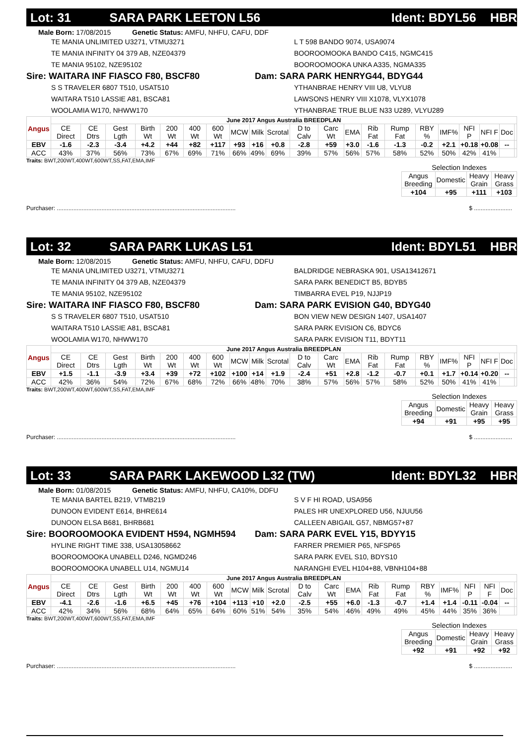Lot: 31 SARA PARK LEETON L56 Ident: BDYL56 HBR
Male Born: 17/08/2015 Genetic Status: AMFU, NHFU, CAFU, DDF
TE MANIA UNLIMITED U3271, VTMU3271
TE MANIA INFINITY 04 379 AB, NZE04379
TE MANIA 95102, NZE95102
L T 598 BANDO 9074, USA9074
BOOROOMOOKA BANDO C415, NGMC415
BOOROOMOOKA UNKA A335, NGMA335
Sire: WAITARA INF FIASCO F80, BSCF80 Dam: SARA PARK HENRYG44, BDYG44
S S TRAVELER 6807 T510, USAT510
WAITARA T510 LASSIE A81, BSCA81
WOOLAMIA W170, NHWW170
YTHANBRAE HENRY VIII U8, VLYU8
LAWSONS HENRY VIII X1078, VLYX1078
YTHANBRAE TRUE BLUE N33 U289, VLYU289
| Angus | June 2017 Angus Australia BREEDPLAN | | | | | | | | | | | | | | | | | | | | |
| --- | --- | --- | --- | --- | --- | --- | --- | --- | --- | --- | --- | --- | --- | --- | --- | --- | --- | --- | --- | --- | --- |
| | CE Direct | CE Dtrs | Gest Lgth | Birth Wt | 200 Wt | 400 Wt | 600 Wt | MCW | Milk | Scrotal | D to Calv | Carc Wt | EMA | Rib Fat | Rump Fat | RBY % | IMF% | NFI P | NFI F | Doc | |
| EBV | -1.6 | -2.3 | -3.4 | +4.2 | +44 | +82 | +117 | +93 | +16 | +0.8 | -2.8 | +59 | +3.0 | -1.6 | -1.3 | -0.2 | +2.1 | +0.18 | +0.08 | -- | |
| ACC | 43% | 37% | 56% | 73% | 67% | 69% | 71% | 66% | 49% | 69% | 39% | 57% | 56% | 57% | 58% | 52% | 50% | 42% | 41% | | |
Traits: BWT,200WT,400WT,600WT,SS,FAT,EMA,IMF
Selection Indexes
| Angus Breeding | Domestic | Heavy Grain | Heavy Grass |
| +104 | +95 | +111 | +103 |
Purchaser: ............................................................................................................ $ .......................
Lot: 32 SARA PARK LUKAS L51 Ident: BDYL51 HBR
Male Born: 12/08/2015 Genetic Status: AMFU, NHFU, CAFU, DDFU
TE MANIA UNLIMITED U3271, VTMU3271
TE MANIA INFINITY 04 379 AB, NZE04379
TE MANIA 95102, NZE95102
BALDRIDGE NEBRASKA 901, USA13412671
SARA PARK BENEDICT B5, BDYB5
TIMBARRA EVEL P19, NJJP19
Sire: WAITARA INF FIASCO F80, BSCF80 Dam: SARA PARK EVISION G40, BDYG40
S S TRAVELER 6807 T510, USAT510
WAITARA T510 LASSIE A81, BSCA81
WOOLAMIA W170, NHWW170
BON VIEW NEW DESIGN 1407, USA1407
SARA PARK EVISION C6, BDYC6
SARA PARK EVISION T11, BDYT11
| Angus | June 2017 Angus Australia BREEDPLAN | | | | | | | | | | | | | | | | | | | | |
| --- | --- | --- | --- | --- | --- | --- | --- | --- | --- | --- | --- | --- | --- | --- | --- | --- | --- | --- | --- | --- | --- |
| | CE Direct | CE Dtrs | Gest Lgth | Birth Wt | 200 Wt | 400 Wt | 600 Wt | MCW | Milk | Scrotal | D to Calv | Carc Wt | EMA | Rib Fat | Rump Fat | RBY % | IMF% | NFI P | NFI F | Doc | |
| EBV | +1.5 | -1.1 | -3.9 | +3.4 | +39 | +72 | +102 | +100 | +14 | +1.9 | -2.4 | +51 | +2.8 | -1.2 | -0.7 | +0.1 | +1.7 | +0.14 | +0.20 | -- | |
| ACC | 42% | 36% | 54% | 72% | 67% | 68% | 72% | 66% | 48% | 70% | 38% | 57% | 56% | 57% | 58% | 52% | 50% | 41% | 41% | | |
Traits: BWT,200WT,400WT,600WT,SS,FAT,EMA,IMF
Selection Indexes
| Angus Breeding | Domestic | Heavy Grain | Heavy Grass |
| +94 | +91 | +95 | +95 |
Purchaser: ............................................................................................................ $ .......................
Lot: 33 SARA PARK LAKEWOOD L32 (TW) Ident: BDYL32 HBR
Male Born: 01/08/2015 Genetic Status: AMFU, NHFU, CA10%, DDFU
TE MANIA BARTEL B219, VTMB219
DUNOON EVIDENT E614, BHRE614
DUNOON ELSA B681, BHRB681
S V F HI ROAD, USA956
PALES HR UNEXPLORED U56, NJUU56
CALLEEN ABIGAIL G57, NBMG57+87
Sire: BOOROOMOOKA EVIDENT H594, NGMH594 Dam: SARA PARK EVEL Y15, BDYY15
HYLINE RIGHT TIME 338, USA13058662
BOOROOMOOKA UNABELL D246, NGMD246
BOOROOMOOKA UNABELL U14, NGMU14
FARRER PREMIER P65, NFSP65
SARA PARK EVEL S10, BDYS10
NARANGHI EVEL H104+88, VBNH104+88
| Angus | June 2017 Angus Australia BREEDPLAN | | | | | | | | | | | | | | | | | | | | |
| --- | --- | --- | --- | --- | --- | --- | --- | --- | --- | --- | --- | --- | --- | --- | --- | --- | --- | --- | --- | --- | --- |
| | CE Direct | CE Dtrs | Gest Lgth | Birth Wt | 200 Wt | 400 Wt | 600 Wt | MCW | Milk | Scrotal | D to Calv | Carc Wt | EMA | Rib Fat | Rump Fat | RBY % | IMF% | NFI P | NFI F | Doc | |
| EBV | -4.1 | -2.6 | -1.6 | +6.5 | +45 | +76 | +104 | +113 | +10 | +2.0 | -2.5 | +55 | +6.0 | -1.3 | -0.7 | +1.4 | +1.4 | -0.11 | -0.04 | -- | |
| ACC | 42% | 34% | 56% | 68% | 64% | 65% | 64% | 60% | 51% | 54% | 35% | 54% | 46% | 49% | 49% | 45% | 44% | 35% | 36% | | |
Traits: BWT,200WT,400WT,600WT,SS,FAT,EMA,IMF
Selection Indexes
| Angus Breeding | Domestic | Heavy Grain | Heavy Grass |
| +92 | +91 | +92 | +92 |
Purchaser: ............................................................................................................ $ .......................